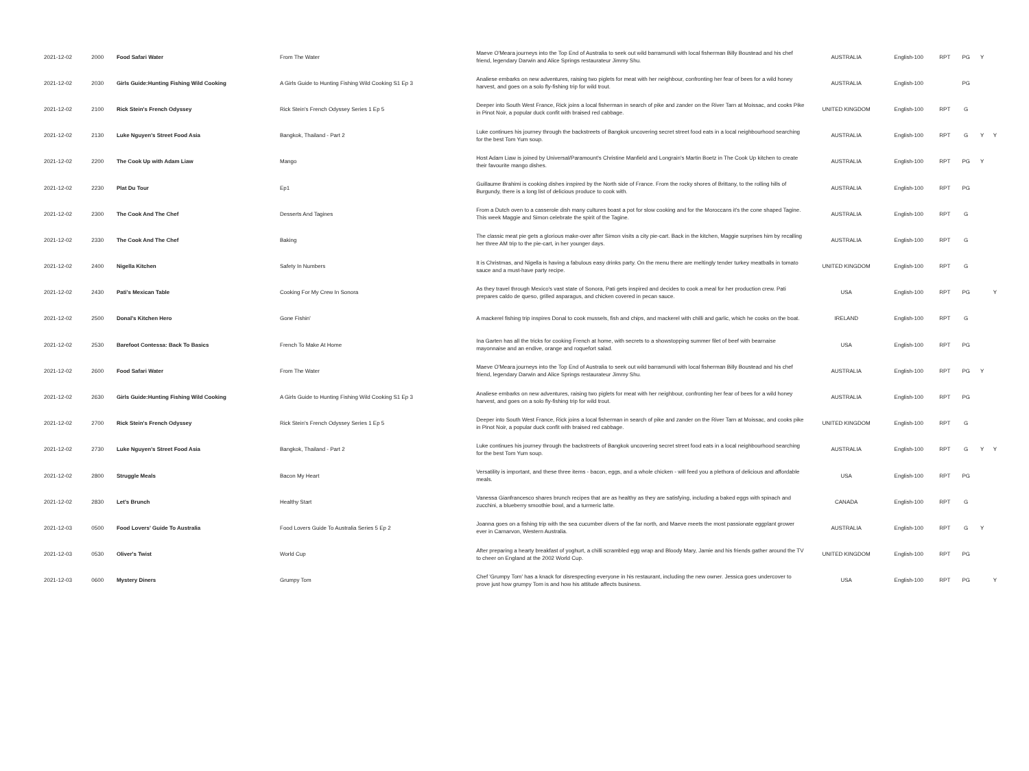| 2021-12-02 | 2000 | Food Safari Water | From The Water | Maeve O'Meara journeys into the Top End of Australia to seek out wild barramundi with local fisherman Billy Boustead and his chef friend, legendary Darwin and Alice Springs restaurateur Jimmy Shu. | AUSTRALIA | English-100 | RPT | PG | Y | |
| 2021-12-02 | 2030 | Girls Guide:Hunting Fishing Wild Cooking | A Girls Guide to Hunting Fishing Wild Cooking S1 Ep 3 | Analiese embarks on new adventures, raising two piglets for meat with her neighbour, confronting her fear of bees for a wild honey harvest, and goes on a solo fly-fishing trip for wild trout. | AUSTRALIA | English-100 | | PG | | |
| 2021-12-02 | 2100 | Rick Stein's French Odyssey | Rick Stein's French Odyssey Series 1 Ep 5 | Deeper into South West France, Rick joins a local fisherman in search of pike and zander on the River Tarn at Moissac, and cooks Pike in Pinot Noir, a popular duck confit with braised red cabbage. | UNITED KINGDOM | English-100 | RPT | G | | |
| 2021-12-02 | 2130 | Luke Nguyen's Street Food Asia | Bangkok, Thailand - Part 2 | Luke continues his journey through the backstreets of Bangkok uncovering secret street food eats in a local neighbourhood searching for the best Tom Yum soup. | AUSTRALIA | English-100 | RPT | G | Y | Y |
| 2021-12-02 | 2200 | The Cook Up with Adam Liaw | Mango | Host Adam Liaw is joined by Universal/Paramount's Christine Manfield and Longrain's Martin Boetz in The Cook Up kitchen to create their favourite mango dishes. | AUSTRALIA | English-100 | RPT | PG | Y | |
| 2021-12-02 | 2230 | Plat Du Tour | Ep1 | Guillaume Brahimi is cooking dishes inspired by the North side of France. From the rocky shores of Brittany, to the rolling hills of Burgundy, there is a long list of delicious produce to cook with. | AUSTRALIA | English-100 | RPT | PG | | |
| 2021-12-02 | 2300 | The Cook And The Chef | Desserts And Tagines | From a Dutch oven to a casserole dish many cultures boast a pot for slow cooking and for the Moroccans it's the cone shaped Tagine. This week Maggie and Simon celebrate the spirit of the Tagine. | AUSTRALIA | English-100 | RPT | G | | |
| 2021-12-02 | 2330 | The Cook And The Chef | Baking | The classic meat pie gets a glorious make-over after Simon visits a city pie-cart. Back in the kitchen, Maggie surprises him by recalling her three AM trip to the pie-cart, in her younger days. | AUSTRALIA | English-100 | RPT | G | | |
| 2021-12-02 | 2400 | Nigella Kitchen | Safety In Numbers | It is Christmas, and Nigella is having a fabulous easy drinks party. On the menu there are meltingly tender turkey meatballs in tomato sauce and a must-have party recipe. | UNITED KINGDOM | English-100 | RPT | G | | |
| 2021-12-02 | 2430 | Pati's Mexican Table | Cooking For My Crew In Sonora | As they travel through Mexico's vast state of Sonora, Pati gets inspired and decides to cook a meal for her production crew. Pati prepares caldo de queso, grilled asparagus, and chicken covered in pecan sauce. | USA | English-100 | RPT | PG | | Y |
| 2021-12-02 | 2500 | Donal's Kitchen Hero | Gone Fishin' | A mackerel fishing trip inspires Donal to cook mussels, fish and chips, and mackerel with chilli and garlic, which he cooks on the boat. | IRELAND | English-100 | RPT | G | | |
| 2021-12-02 | 2530 | Barefoot Contessa: Back To Basics | French To Make At Home | Ina Garten has all the tricks for cooking French at home, with secrets to a showstopping summer filet of beef with bearnaise mayonnaise and an endive, orange and roquefort salad. | USA | English-100 | RPT | PG | | |
| 2021-12-02 | 2600 | Food Safari Water | From The Water | Maeve O'Meara journeys into the Top End of Australia to seek out wild barramundi with local fisherman Billy Boustead and his chef friend, legendary Darwin and Alice Springs restaurateur Jimmy Shu. | AUSTRALIA | English-100 | RPT | PG | Y | |
| 2021-12-02 | 2630 | Girls Guide:Hunting Fishing Wild Cooking | A Girls Guide to Hunting Fishing Wild Cooking S1 Ep 3 | Analiese embarks on new adventures, raising two piglets for meat with her neighbour, confronting her fear of bees for a wild honey harvest, and goes on a solo fly-fishing trip for wild trout. | AUSTRALIA | English-100 | RPT | PG | | |
| 2021-12-02 | 2700 | Rick Stein's French Odyssey | Rick Stein's French Odyssey Series 1 Ep 5 | Deeper into South West France, Rick joins a local fisherman in search of pike and zander on the River Tarn at Moissac, and cooks pike in Pinot Noir, a popular duck confit with braised red cabbage. | UNITED KINGDOM | English-100 | RPT | G | | |
| 2021-12-02 | 2730 | Luke Nguyen's Street Food Asia | Bangkok, Thailand - Part 2 | Luke continues his journey through the backstreets of Bangkok uncovering secret street food eats in a local neighbourhood searching for the best Tom Yum soup. | AUSTRALIA | English-100 | RPT | G | Y | Y |
| 2021-12-02 | 2800 | Struggle Meals | Bacon My Heart | Versatility is important, and these three items - bacon, eggs, and a whole chicken - will feed you a plethora of delicious and affordable meals. | USA | English-100 | RPT | PG | | |
| 2021-12-02 | 2830 | Let's Brunch | Healthy Start | Vanessa Gianfrancesco shares brunch recipes that are as healthy as they are satisfying, including a baked eggs with spinach and zucchini, a blueberry smoothie bowl, and a turmeric latte. | CANADA | English-100 | RPT | G | | |
| 2021-12-03 | 0500 | Food Lovers' Guide To Australia | Food Lovers Guide To Australia Series 5 Ep 2 | Joanna goes on a fishing trip with the sea cucumber divers of the far north, and Maeve meets the most passionate eggplant grower ever in Carnarvon, Western Australia. | AUSTRALIA | English-100 | RPT | G | Y | |
| 2021-12-03 | 0530 | Oliver's Twist | World Cup | After preparing a hearty breakfast of yoghurt, a chilli scrambled egg wrap and Bloody Mary, Jamie and his friends gather around the TV to cheer on England at the 2002 World Cup. | UNITED KINGDOM | English-100 | RPT | PG | | |
| 2021-12-03 | 0600 | Mystery Diners | Grumpy Tom | Chef 'Grumpy Tom' has a knack for disrespecting everyone in his restaurant, including the new owner. Jessica goes undercover to prove just how grumpy Tom is and how his attitude affects business. | USA | English-100 | RPT | PG | | Y |